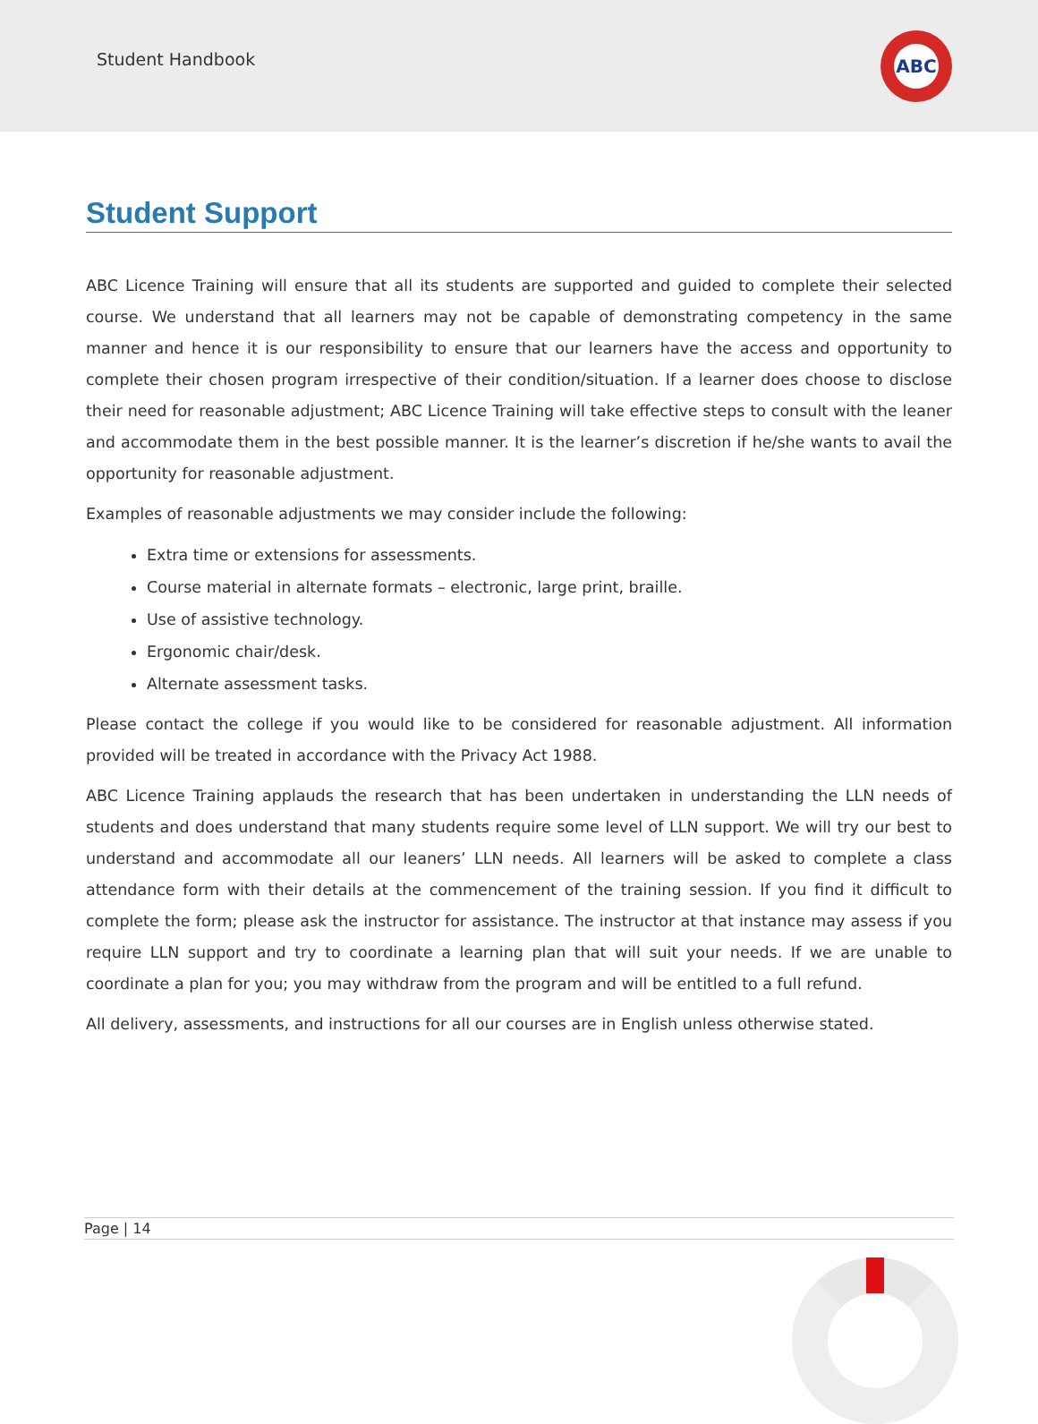Student Handbook
ABC
Student Support
ABC Licence Training will ensure that all its students are supported and guided to complete their selected course. We understand that all learners may not be capable of demonstrating competency in the same manner and hence it is our responsibility to ensure that our learners have the access and opportunity to complete their chosen program irrespective of their condition/situation. If a learner does choose to disclose their need for reasonable adjustment; ABC Licence Training will take effective steps to consult with the leaner and accommodate them in the best possible manner. It is the learner’s discretion if he/she wants to avail the opportunity for reasonable adjustment.
Examples of reasonable adjustments we may consider include the following:
Extra time or extensions for assessments.
Course material in alternate formats – electronic, large print, braille.
Use of assistive technology.
Ergonomic chair/desk.
Alternate assessment tasks.
Please contact the college if you would like to be considered for reasonable adjustment. All information provided will be treated in accordance with the Privacy Act 1988.
ABC Licence Training applauds the research that has been undertaken in understanding the LLN needs of students and does understand that many students require some level of LLN support. We will try our best to understand and accommodate all our leaners’ LLN needs. All learners will be asked to complete a class attendance form with their details at the commencement of the training session. If you find it difficult to complete the form; please ask the instructor for assistance. The instructor at that instance may assess if you require LLN support and try to coordinate a learning plan that will suit your needs. If we are unable to coordinate a plan for you; you may withdraw from the program and will be entitled to a full refund.
All delivery, assessments, and instructions for all our courses are in English unless otherwise stated.
Page | 14